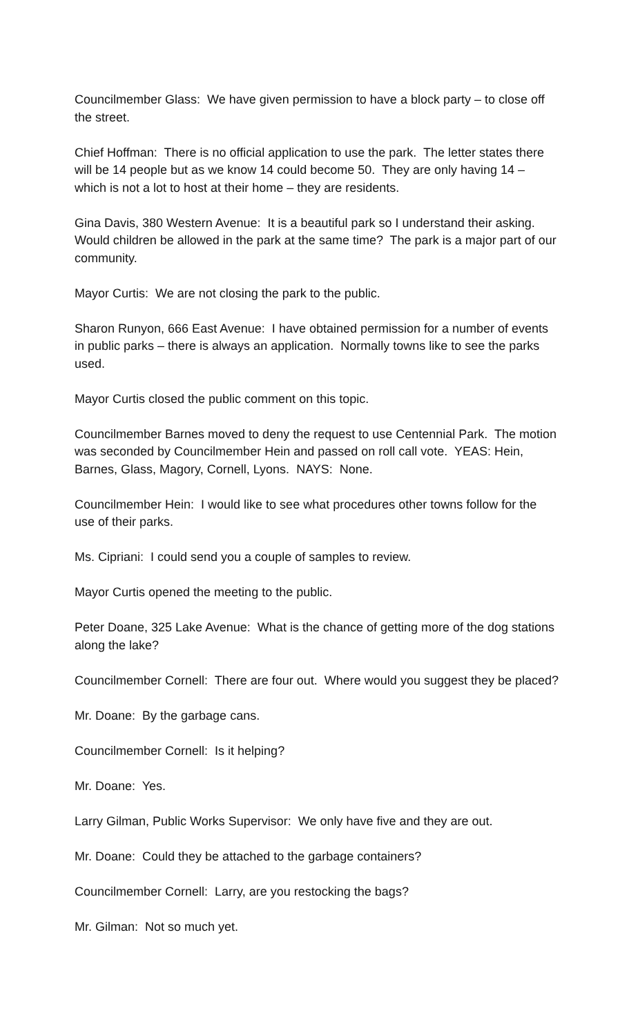Councilmember Glass: We have given permission to have a block party – to close off the street.
Chief Hoffman: There is no official application to use the park. The letter states there will be 14 people but as we know 14 could become 50. They are only having 14 – which is not a lot to host at their home – they are residents.
Gina Davis, 380 Western Avenue: It is a beautiful park so I understand their asking. Would children be allowed in the park at the same time? The park is a major part of our community.
Mayor Curtis: We are not closing the park to the public.
Sharon Runyon, 666 East Avenue: I have obtained permission for a number of events in public parks – there is always an application. Normally towns like to see the parks used.
Mayor Curtis closed the public comment on this topic.
Councilmember Barnes moved to deny the request to use Centennial Park. The motion was seconded by Councilmember Hein and passed on roll call vote. YEAS: Hein, Barnes, Glass, Magory, Cornell, Lyons. NAYS: None.
Councilmember Hein: I would like to see what procedures other towns follow for the use of their parks.
Ms. Cipriani: I could send you a couple of samples to review.
Mayor Curtis opened the meeting to the public.
Peter Doane, 325 Lake Avenue: What is the chance of getting more of the dog stations along the lake?
Councilmember Cornell: There are four out. Where would you suggest they be placed?
Mr. Doane: By the garbage cans.
Councilmember Cornell: Is it helping?
Mr. Doane: Yes.
Larry Gilman, Public Works Supervisor: We only have five and they are out.
Mr. Doane: Could they be attached to the garbage containers?
Councilmember Cornell: Larry, are you restocking the bags?
Mr. Gilman: Not so much yet.